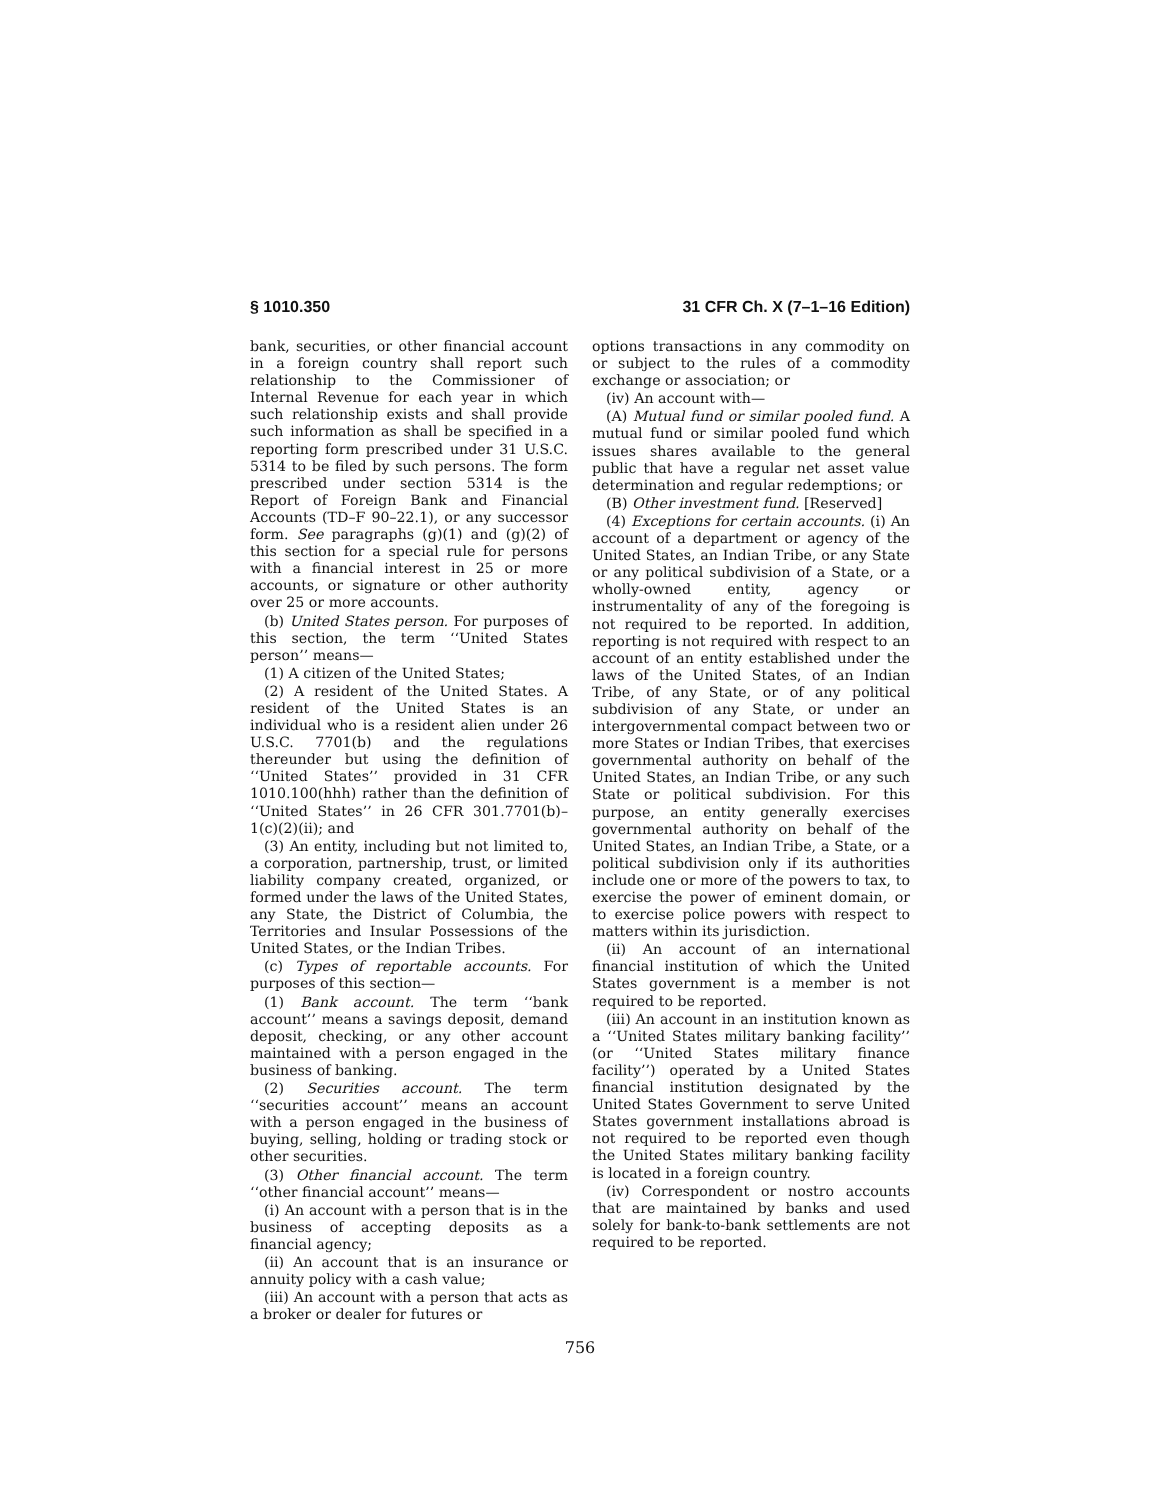§ 1010.350 31 CFR Ch. X (7–1–16 Edition)
bank, securities, or other financial account in a foreign country shall report such relationship to the Commissioner of Internal Revenue for each year in which such relationship exists and shall provide such information as shall be specified in a reporting form prescribed under 31 U.S.C. 5314 to be filed by such persons. The form prescribed under section 5314 is the Report of Foreign Bank and Financial Accounts (TD–F 90–22.1), or any successor form. See paragraphs (g)(1) and (g)(2) of this section for a special rule for persons with a financial interest in 25 or more accounts, or signature or other authority over 25 or more accounts.
(b) United States person. For purposes of this section, the term ‘‘United States person’’ means—
(1) A citizen of the United States;
(2) A resident of the United States. A resident of the United States is an individual who is a resident alien under 26 U.S.C. 7701(b) and the regulations thereunder but using the definition of ‘‘United States’’ provided in 31 CFR 1010.100(hhh) rather than the definition of ‘‘United States’’ in 26 CFR 301.7701(b)–1(c)(2)(ii); and
(3) An entity, including but not limited to, a corporation, partnership, trust, or limited liability company created, organized, or formed under the laws of the United States, any State, the District of Columbia, the Territories and Insular Possessions of the United States, or the Indian Tribes.
(c) Types of reportable accounts. For purposes of this section—
(1) Bank account. The term ‘‘bank account’’ means a savings deposit, demand deposit, checking, or any other account maintained with a person engaged in the business of banking.
(2) Securities account. The term ‘‘securities account’’ means an account with a person engaged in the business of buying, selling, holding or trading stock or other securities.
(3) Other financial account. The term ‘‘other financial account’’ means—
(i) An account with a person that is in the business of accepting deposits as a financial agency;
(ii) An account that is an insurance or annuity policy with a cash value;
(iii) An account with a person that acts as a broker or dealer for futures or
options transactions in any commodity on or subject to the rules of a commodity exchange or association; or
(iv) An account with—
(A) Mutual fund or similar pooled fund. A mutual fund or similar pooled fund which issues shares available to the general public that have a regular net asset value determination and regular redemptions; or
(B) Other investment fund. [Reserved]
(4) Exceptions for certain accounts. (i) An account of a department or agency of the United States, an Indian Tribe, or any State or any political subdivision of a State, or a wholly-owned entity, agency or instrumentality of any of the foregoing is not required to be reported. In addition, reporting is not required with respect to an account of an entity established under the laws of the United States, of an Indian Tribe, of any State, or of any political subdivision of any State, or under an intergovernmental compact between two or more States or Indian Tribes, that exercises governmental authority on behalf of the United States, an Indian Tribe, or any such State or political subdivision. For this purpose, an entity generally exercises governmental authority on behalf of the United States, an Indian Tribe, a State, or a political subdivision only if its authorities include one or more of the powers to tax, to exercise the power of eminent domain, or to exercise police powers with respect to matters within its jurisdiction.
(ii) An account of an international financial institution of which the United States government is a member is not required to be reported.
(iii) An account in an institution known as a ‘‘United States military banking facility’’ (or ‘‘United States military finance facility’’) operated by a United States financial institution designated by the United States Government to serve United States government installations abroad is not required to be reported even though the United States military banking facility is located in a foreign country.
(iv) Correspondent or nostro accounts that are maintained by banks and used solely for bank-to-bank settlements are not required to be reported.
756